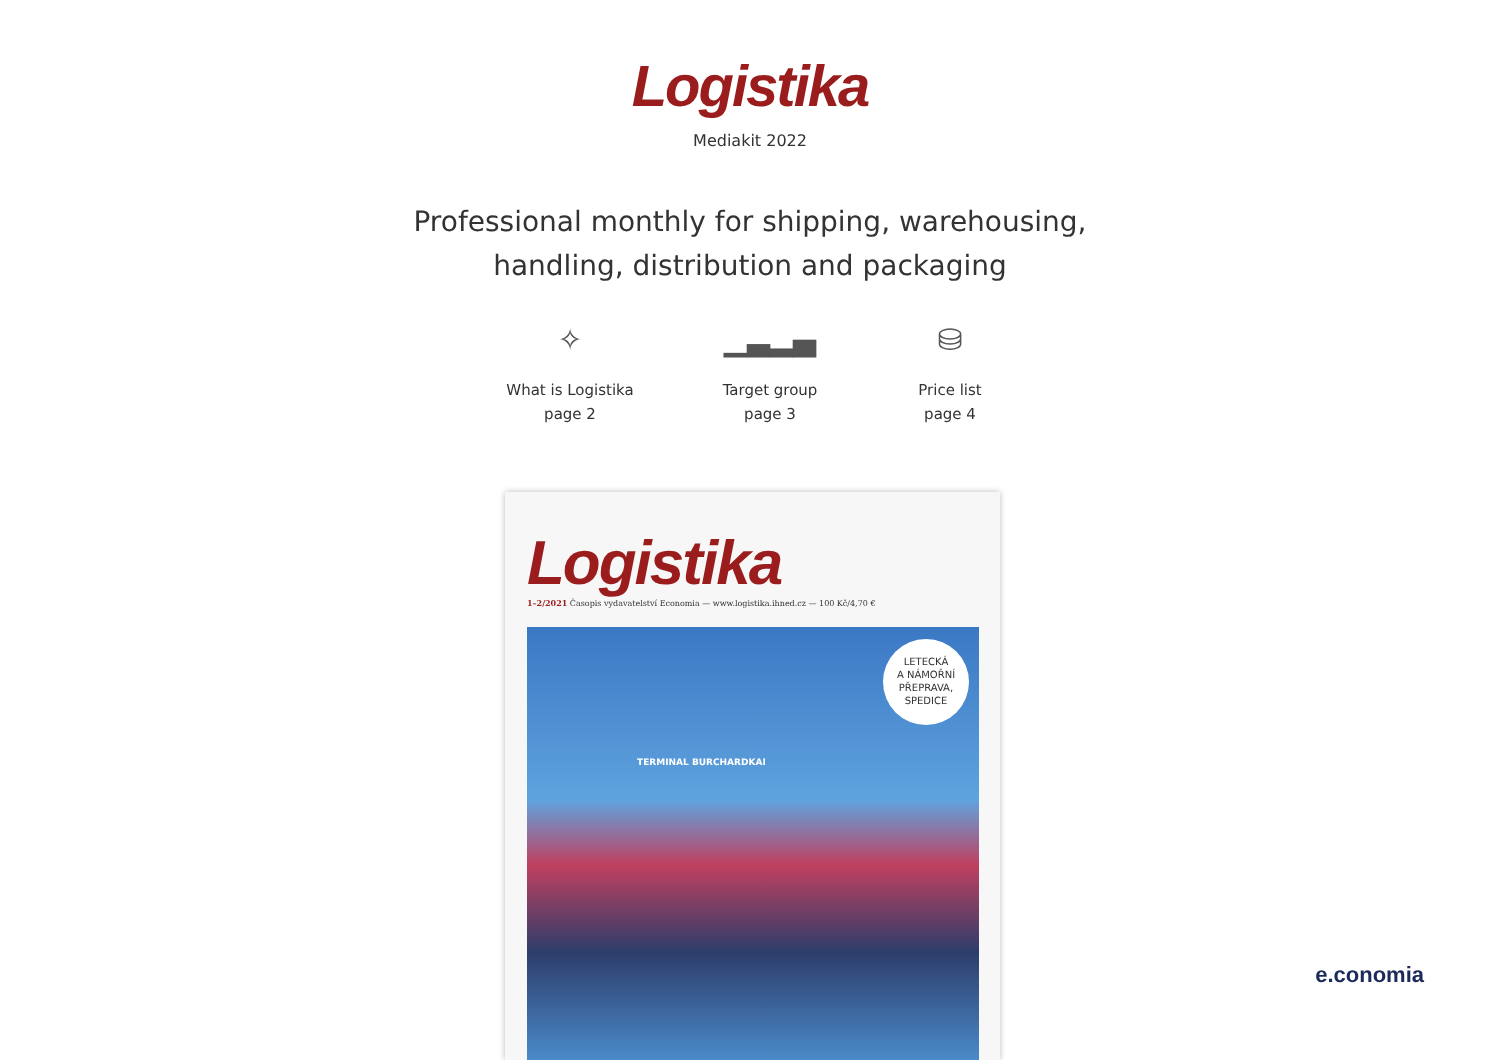Logistika
Mediakit 2022
Professional monthly for shipping, warehousing,
handling, distribution and packaging
✧
What is Logistika
page 2
▁▃▂▄
Target group
page 3
⛁
Price list
page 4
Logistika
1–2/2021 Časopis vydavatelství Economia — www.logistika.ihned.cz — 100 Kč/4,70 €
LETECKÁ
A NÁMOŘNÍ
PŘEPRAVA,
SPEDICE
TERMINAL BURCHARDKAI
e.conomia